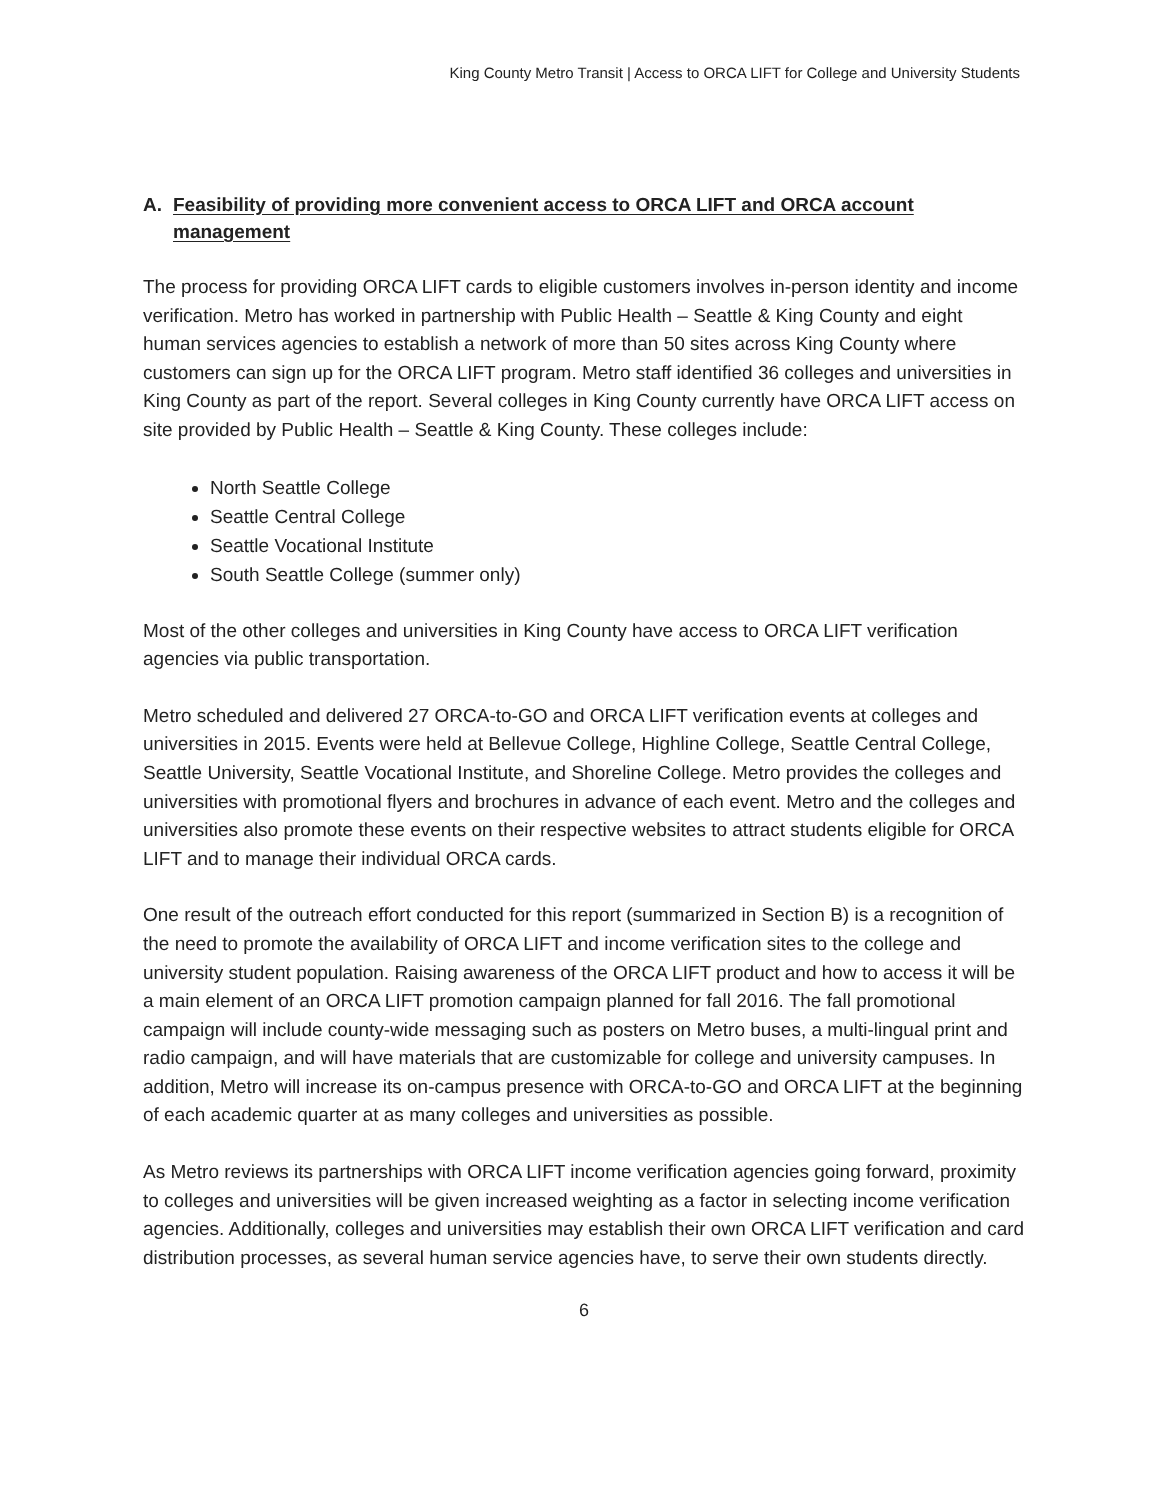King County Metro Transit | Access to ORCA LIFT for College and University Students
A. Feasibility of providing more convenient access to ORCA LIFT and ORCA account management
The process for providing ORCA LIFT cards to eligible customers involves in-person identity and income verification. Metro has worked in partnership with Public Health – Seattle & King County and eight human services agencies to establish a network of more than 50 sites across King County where customers can sign up for the ORCA LIFT program. Metro staff identified 36 colleges and universities in King County as part of the report. Several colleges in King County currently have ORCA LIFT access on site provided by Public Health – Seattle & King County. These colleges include:
North Seattle College
Seattle Central College
Seattle Vocational Institute
South Seattle College (summer only)
Most of the other colleges and universities in King County have access to ORCA LIFT verification agencies via public transportation.
Metro scheduled and delivered 27 ORCA-to-GO and ORCA LIFT verification events at colleges and universities in 2015. Events were held at Bellevue College, Highline College, Seattle Central College, Seattle University, Seattle Vocational Institute, and Shoreline College. Metro provides the colleges and universities with promotional flyers and brochures in advance of each event. Metro and the colleges and universities also promote these events on their respective websites to attract students eligible for ORCA LIFT and to manage their individual ORCA cards.
One result of the outreach effort conducted for this report (summarized in Section B) is a recognition of the need to promote the availability of ORCA LIFT and income verification sites to the college and university student population. Raising awareness of the ORCA LIFT product and how to access it will be a main element of an ORCA LIFT promotion campaign planned for fall 2016. The fall promotional campaign will include county-wide messaging such as posters on Metro buses, a multi-lingual print and radio campaign, and will have materials that are customizable for college and university campuses. In addition, Metro will increase its on-campus presence with ORCA-to-GO and ORCA LIFT at the beginning of each academic quarter at as many colleges and universities as possible.
As Metro reviews its partnerships with ORCA LIFT income verification agencies going forward, proximity to colleges and universities will be given increased weighting as a factor in selecting income verification agencies. Additionally, colleges and universities may establish their own ORCA LIFT verification and card distribution processes, as several human service agencies have, to serve their own students directly.
6